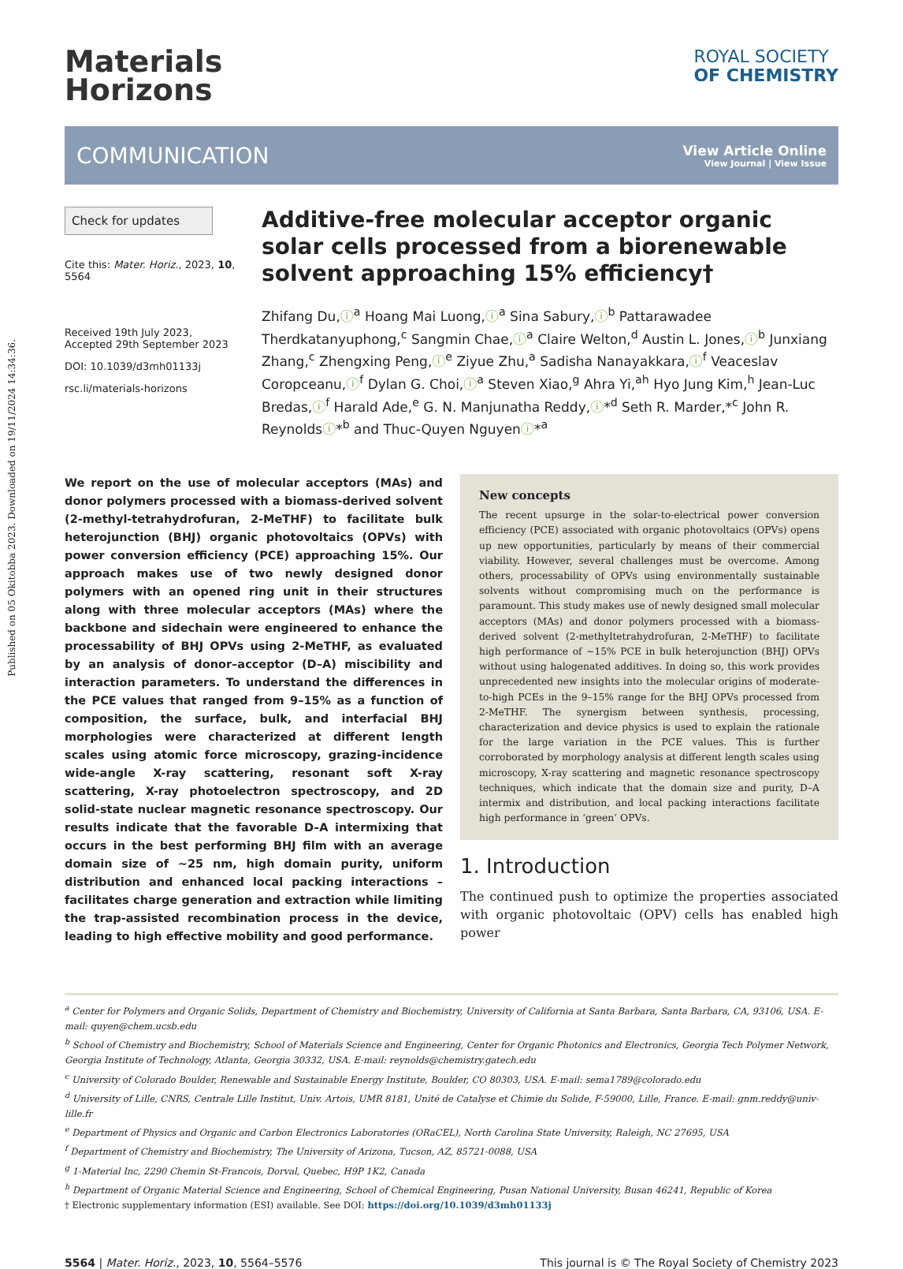Published on 05 Okitobba 2023. Downloaded on 19/11/2024 14:34:36.
Materials
Horizons
ROYAL SOCIETY
OF CHEMISTRY
COMMUNICATION
View Article Online
View Journal | View Issue
Check for updates
Cite this: Mater. Horiz., 2023, 10, 5564
Received 19th July 2023,
Accepted 29th September 2023
DOI: 10.1039/d3mh01133j
rsc.li/materials-horizons
Additive-free molecular acceptor organic solar cells processed from a biorenewable solvent approaching 15% efficiency†
Zhifang Du,ⓘ<sup>a</sup> Hoang Mai Luong,ⓘ<sup>a</sup> Sina Sabury,ⓘ<sup>b</sup> Pattarawadee Therdkatanyuphong,<sup>c</sup> Sangmin Chae,ⓘ<sup>a</sup> Claire Welton,<sup>d</sup> Austin L. Jones,ⓘ<sup>b</sup> Junxiang Zhang,<sup>c</sup> Zhengxing Peng,ⓘ<sup>e</sup> Ziyue Zhu,<sup>a</sup> Sadisha Nanayakkara,ⓘ<sup>f</sup> Veaceslav Coropceanu,ⓘ<sup>f</sup> Dylan G. Choi,ⓘ<sup>a</sup> Steven Xiao,<sup>g</sup> Ahra Yi,<sup>ah</sup> Hyo Jung Kim,<sup>h</sup> Jean-Luc Bredas,ⓘ<sup>f</sup> Harald Ade,<sup>e</sup> G. N. Manjunatha Reddy,ⓘ*<sup>d</sup> Seth R. Marder,*<sup>c</sup> John R. Reynoldsⓘ*<sup>b</sup> and Thuc-Quyen Nguyenⓘ*<sup>a</sup>
We report on the use of molecular acceptors (MAs) and donor polymers processed with a biomass-derived solvent (2-methyl-tetrahydrofuran, 2-MeTHF) to facilitate bulk heterojunction (BHJ) organic photovoltaics (OPVs) with power conversion efficiency (PCE) approaching 15%. Our approach makes use of two newly designed donor polymers with an opened ring unit in their structures along with three molecular acceptors (MAs) where the backbone and sidechain were engineered to enhance the processability of BHJ OPVs using 2-MeTHF, as evaluated by an analysis of donor–acceptor (D–A) miscibility and interaction parameters. To understand the differences in the PCE values that ranged from 9–15% as a function of composition, the surface, bulk, and interfacial BHJ morphologies were characterized at different length scales using atomic force microscopy, grazing-incidence wide-angle X-ray scattering, resonant soft X-ray scattering, X-ray photoelectron spectroscopy, and 2D solid-state nuclear magnetic resonance spectroscopy. Our results indicate that the favorable D–A intermixing that occurs in the best performing BHJ film with an average domain size of ∼25 nm, high domain purity, uniform distribution and enhanced local packing interactions – facilitates charge generation and extraction while limiting the trap-assisted recombination process in the device, leading to high effective mobility and good performance.
New concepts
The recent upsurge in the solar-to-electrical power conversion efficiency (PCE) associated with organic photovoltaics (OPVs) opens up new opportunities, particularly by means of their commercial viability. However, several challenges must be overcome. Among others, processability of OPVs using environmentally sustainable solvents without compromising much on the performance is paramount. This study makes use of newly designed small molecular acceptors (MAs) and donor polymers processed with a biomass-derived solvent (2-methyltetrahydrofuran, 2-MeTHF) to facilitate high performance of ∼15% PCE in bulk heterojunction (BHJ) OPVs without using halogenated additives. In doing so, this work provides unprecedented new insights into the molecular origins of moderate-to-high PCEs in the 9–15% range for the BHJ OPVs processed from 2-MeTHF. The synergism between synthesis, processing, characterization and device physics is used to explain the rationale for the large variation in the PCE values. This is further corroborated by morphology analysis at different length scales using microscopy, X-ray scattering and magnetic resonance spectroscopy techniques, which indicate that the domain size and purity, D–A intermix and distribution, and local packing interactions facilitate high performance in ‘green’ OPVs.
1. Introduction
The continued push to optimize the properties associated with organic photovoltaic (OPV) cells has enabled high power
<sup>a</sup> Center for Polymers and Organic Solids, Department of Chemistry and Biochemistry, University of California at Santa Barbara, Santa Barbara, CA, 93106, USA. E-mail: quyen@chem.ucsb.edu
<sup>b</sup> School of Chemistry and Biochemistry, School of Materials Science and Engineering, Center for Organic Photonics and Electronics, Georgia Tech Polymer Network, Georgia Institute of Technology, Atlanta, Georgia 30332, USA. E-mail: reynolds@chemistry.gatech.edu
<sup>c</sup> University of Colorado Boulder, Renewable and Sustainable Energy Institute, Boulder, CO 80303, USA. E-mail: sema1789@colorado.edu
<sup>d</sup> University of Lille, CNRS, Centrale Lille Institut, Univ. Artois, UMR 8181, Unité de Catalyse et Chimie du Solide, F-59000, Lille, France. E-mail: gnm.reddy@univ-lille.fr
<sup>e</sup> Department of Physics and Organic and Carbon Electronics Laboratories (ORaCEL), North Carolina State University, Raleigh, NC 27695, USA
<sup>f</sup> Department of Chemistry and Biochemistry, The University of Arizona, Tucson, AZ, 85721-0088, USA
<sup>g</sup> 1-Material Inc, 2290 Chemin St-Francois, Dorval, Quebec, H9P 1K2, Canada
<sup>h</sup> Department of Organic Material Science and Engineering, School of Chemical Engineering, Pusan National University, Busan 46241, Republic of Korea
† Electronic supplementary information (ESI) available. See DOI: https://doi.org/10.1039/d3mh01133j
5564 | Mater. Horiz., 2023, 10, 5564–5576 This journal is © The Royal Society of Chemistry 2023